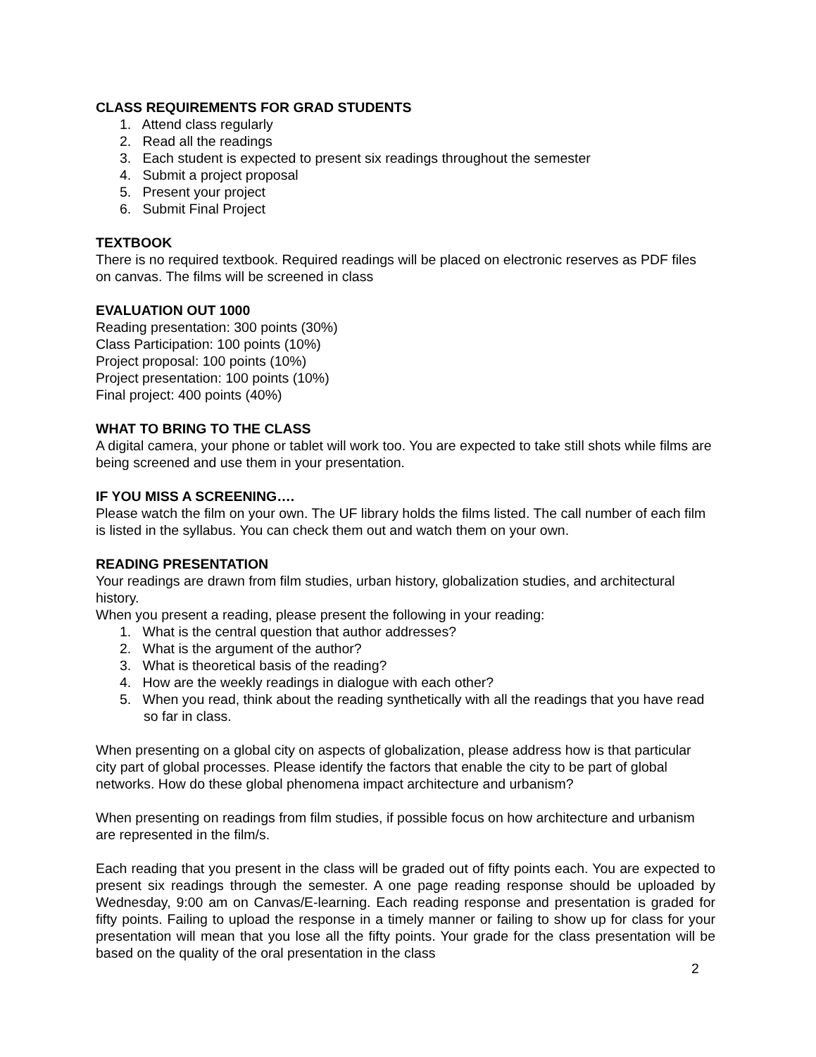CLASS REQUIREMENTS FOR GRAD STUDENTS
1. Attend class regularly
2. Read all the readings
3. Each student is expected to present six readings throughout the semester
4. Submit a project proposal
5. Present your project
6. Submit Final Project
TEXTBOOK
There is no required textbook. Required readings will be placed on electronic reserves as PDF files on canvas. The films will be screened in class
EVALUATION OUT 1000
Reading presentation: 300 points (30%)
Class Participation: 100 points (10%)
Project proposal: 100 points (10%)
Project presentation: 100 points (10%)
Final project: 400 points (40%)
WHAT TO BRING TO THE CLASS
A digital camera, your phone or tablet will work too. You are expected to take still shots while films are being screened and use them in your presentation.
IF YOU MISS A SCREENING….
Please watch the film on your own. The UF library holds the films listed. The call number of each film is listed in the syllabus. You can check them out and watch them on your own.
READING PRESENTATION
Your readings are drawn from film studies, urban history, globalization studies, and architectural history.
When you present a reading, please present the following in your reading:
1. What is the central question that author addresses?
2. What is the argument of the author?
3. What is theoretical basis of the reading?
4. How are the weekly readings in dialogue with each other?
5. When you read, think about the reading synthetically with all the readings that you have read so far in class.
When presenting on a global city on aspects of globalization, please address how is that particular city part of global processes. Please identify the factors that enable the city to be part of global networks. How do these global phenomena impact architecture and urbanism?
When presenting on readings from film studies, if possible focus on how architecture and urbanism are represented in the film/s.
Each reading that you present in the class will be graded out of fifty points each. You are expected to present six readings through the semester. A one page reading response should be uploaded by Wednesday, 9:00 am on Canvas/E-learning. Each reading response and presentation is graded for fifty points. Failing to upload the response in a timely manner or failing to show up for class for your presentation will mean that you lose all the fifty points. Your grade for the class presentation will be based on the quality of the oral presentation in the class
2